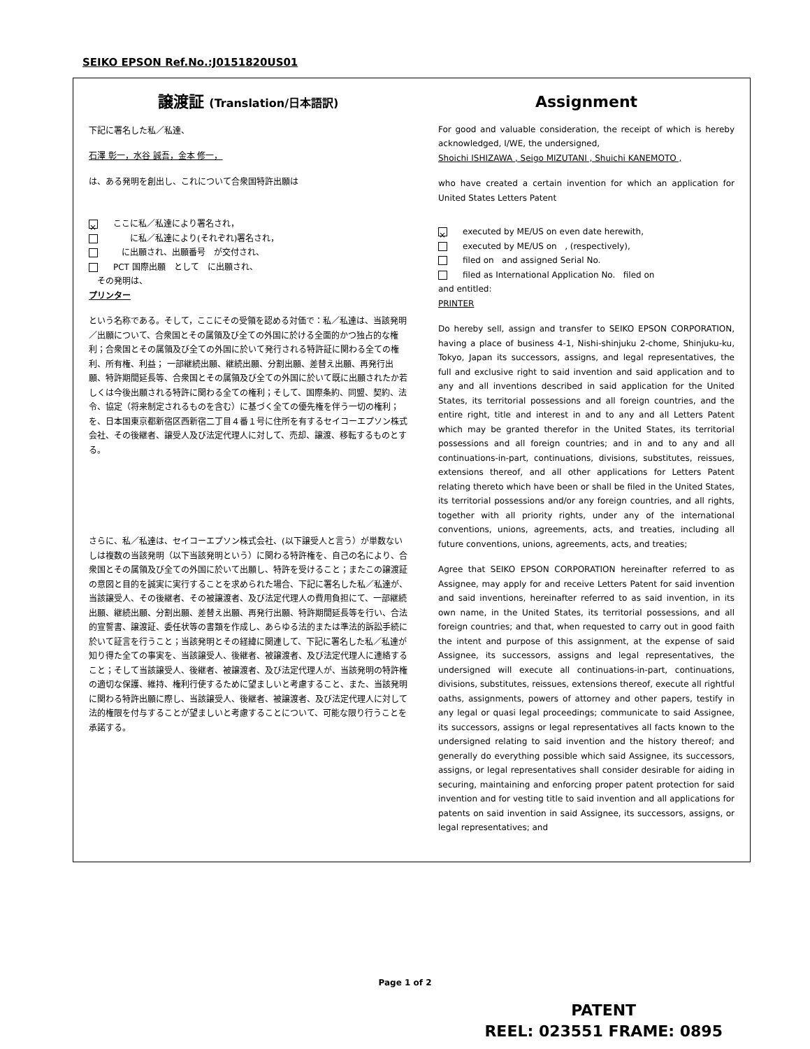SEIKO EPSON Ref.No.:J0151820US01
譲渡証 (Translation/日本語訳)
下記に署名した私／私達、
石澤 彰一，水谷 誠吾，金本 修一，
は、ある発明を創出し、これについて合衆国特許出願は
× ここに私／私達により署名され，
　　に私／私達により(それぞれ)署名され，
　に出願され、出願番号　が交付され、
PCT 国際出願　として　に出願され、
　その発明は、
プリンター
という名称である。そして，ここにその受領を認める対価で：私／私達は、当該発明／出願について、合衆国とその属領及び全ての外国に於ける全面的かつ独占的な権利；合衆国とその属領及び全ての外国に於いて発行される特許証に関わる全ての権利、所有権、利益； 一部継続出願、継続出願、分割出願、差替え出願、再発行出願、特許期間延長等、合衆国とその属領及び全ての外国に於いて既に出願されたか若しくは今後出願される特許に関わる全ての権利；そして、国際条約、同盟、契約、法令、協定（将来制定されるものを含む）に基づく全ての優先権を伴う一切の権利；を、日本国東京都新宿区西新宿二丁目４番１号に住所を有するセイコーエプソン株式会社、その後継者、譲受人及び法定代理人に対して、売却、譲渡、移転するものとする。
さらに、私／私達は、セイコーエプソン株式会社、(以下譲受人と言う）が単数ないしは複数の当該発明（以下当該発明という）に関わる特許権を、自己の名により、合衆国とその属領及び全ての外国に於いて出願し、特許を受けること；またこの譲渡証の意図と目的を誠実に実行することを求められた場合、下記に署名した私／私達が、当該譲受人、その後継者、その被譲渡者、及び法定代理人の費用負担にて、一部継続出願、継続出願、分割出願、差替え出願、再発行出願、特許期間延長等を行い、合法的宣誓書、譲渡証、委任状等の書類を作成し、あらゆる法的または準法的訴訟手続に於いて証言を行うこと；当該発明とその経緯に関連して、下記に署名した私／私達が知り得た全ての事実を、当該譲受人、後継者、被譲渡者、及び法定代理人に連絡すること；そして当該譲受人、後継者、被譲渡者、及び法定代理人が、当該発明の特許権の適切な保護、維持、権利行使するために望ましいと考慮すること、また、当該発明に関わる特許出願に際し、当該譲受人、後継者、被譲渡者、及び法定代理人に対して法的権限を付与することが望ましいと考慮することについて、可能な限り行うことを承諾する。
Assignment
For good and valuable consideration, the receipt of which is hereby acknowledged, I/WE, the undersigned,
Shoichi ISHIZAWA , Seigo MIZUTANI , Shuichi KANEMOTO ,
who have created a certain invention for which an application for United States Letters Patent
× executed by ME/US on even date herewith,
executed by ME/US on , (respectively),
filed on and assigned Serial No.
filed as International Application No. filed on
and entitled:
PRINTER
Do hereby sell, assign and transfer to SEIKO EPSON CORPORATION, having a place of business 4-1, Nishi-shinjuku 2-chome, Shinjuku-ku, Tokyo, Japan its successors, assigns, and legal representatives, the full and exclusive right to said invention and said application and to any and all inventions described in said application for the United States, its territorial possessions and all foreign countries, and the entire right, title and interest in and to any and all Letters Patent which may be granted therefor in the United States, its territorial possessions and all foreign countries; and in and to any and all continuations-in-part, continuations, divisions, substitutes, reissues, extensions thereof, and all other applications for Letters Patent relating thereto which have been or shall be filed in the United States, its territorial possessions and/or any foreign countries, and all rights, together with all priority rights, under any of the international conventions, unions, agreements, acts, and treaties, including all future conventions, unions, agreements, acts, and treaties;
Agree that SEIKO EPSON CORPORATION hereinafter referred to as Assignee, may apply for and receive Letters Patent for said invention and said inventions, hereinafter referred to as said invention, in its own name, in the United States, its territorial possessions, and all foreign countries; and that, when requested to carry out in good faith the intent and purpose of this assignment, at the expense of said Assignee, its successors, assigns and legal representatives, the undersigned will execute all continuations-in-part, continuations, divisions, substitutes, reissues, extensions thereof, execute all rightful oaths, assignments, powers of attorney and other papers, testify in any legal or quasi legal proceedings; communicate to said Assignee, its successors, assigns or legal representatives all facts known to the undersigned relating to said invention and the history thereof; and generally do everything possible which said Assignee, its successors, assigns, or legal representatives shall consider desirable for aiding in securing, maintaining and enforcing proper patent protection for said invention and for vesting title to said invention and all applications for patents on said invention in said Assignee, its successors, assigns, or legal representatives; and
Page 1 of 2
PATENT
REEL: 023551 FRAME: 0895